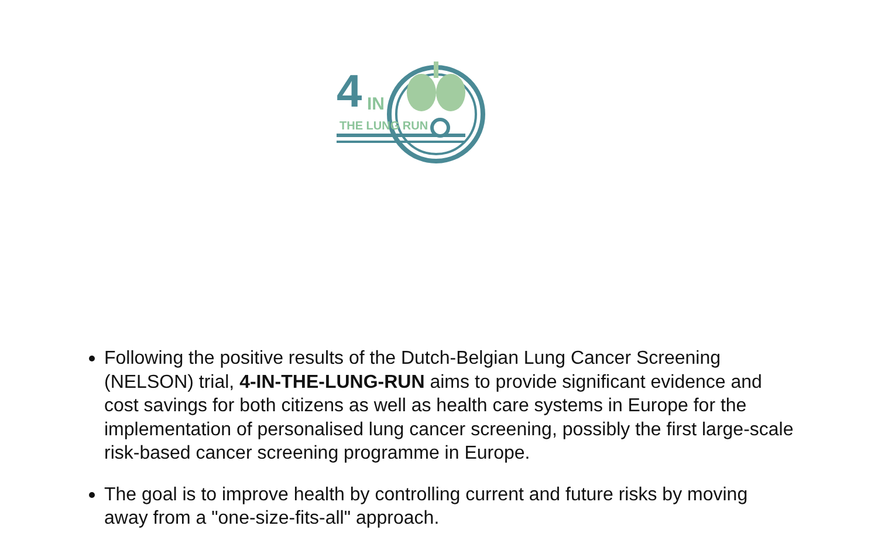4 IN
THE LUNG RUN
Following the positive results of the Dutch-Belgian Lung Cancer Screening (NELSON) trial, 4-IN-THE-LUNG-RUN aims to provide significant evidence and cost savings for both citizens as well as health care systems in Europe for the implementation of personalised lung cancer screening, possibly the first large-scale risk-based cancer screening programme in Europe.
The goal is to improve health by controlling current and future risks by moving away from a "one-size-fits-all" approach.